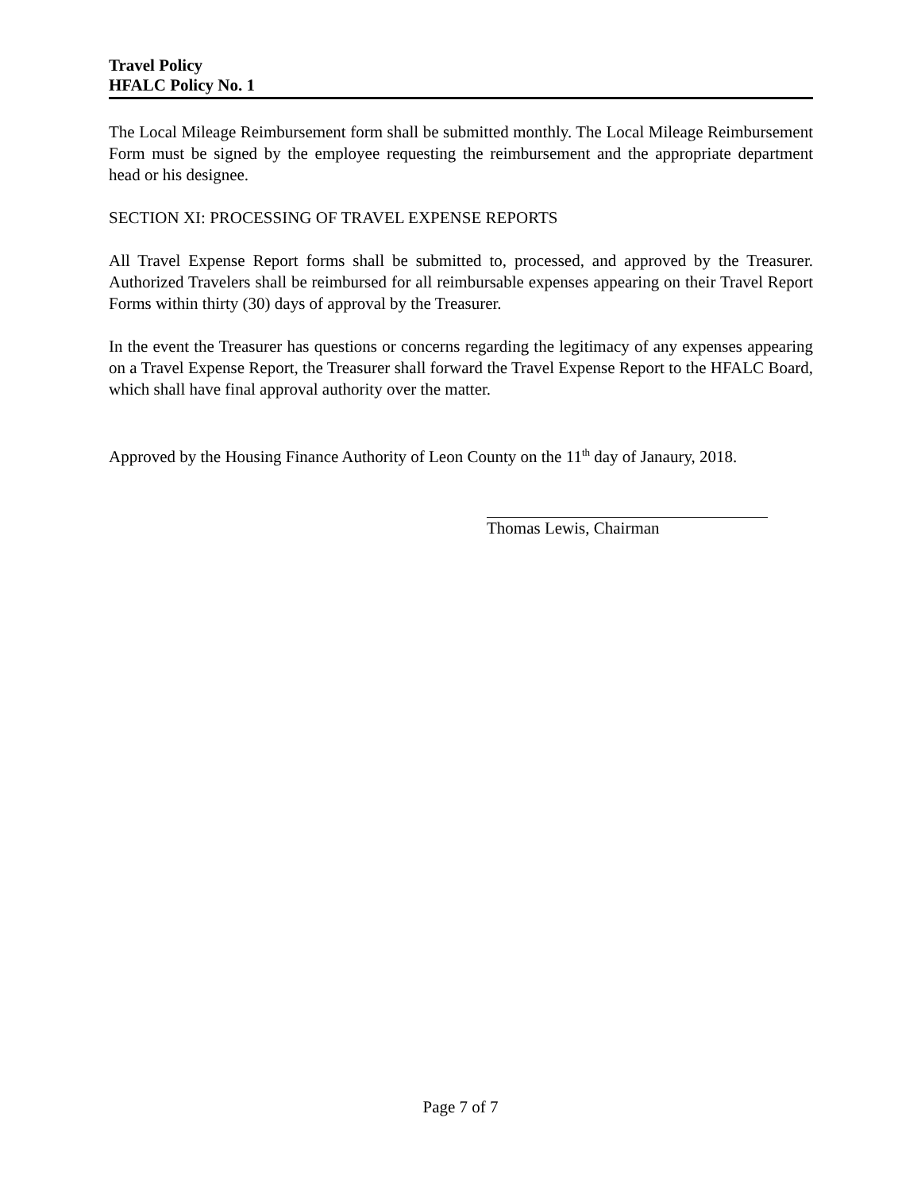Travel Policy
HFALC Policy No. 1
The Local Mileage Reimbursement form shall be submitted monthly. The Local Mileage Reimbursement Form must be signed by the employee requesting the reimbursement and the appropriate department head or his designee.
SECTION XI: PROCESSING OF TRAVEL EXPENSE REPORTS
All Travel Expense Report forms shall be submitted to, processed, and approved by the Treasurer. Authorized Travelers shall be reimbursed for all reimbursable expenses appearing on their Travel Report Forms within thirty (30) days of approval by the Treasurer.
In the event the Treasurer has questions or concerns regarding the legitimacy of any expenses appearing on a Travel Expense Report, the Treasurer shall forward the Travel Expense Report to the HFALC Board, which shall have final approval authority over the matter.
Approved by the Housing Finance Authority of Leon County on the 11<sup>th</sup> day of Janaury, 2018.
Thomas Lewis, Chairman
Page 7 of 7